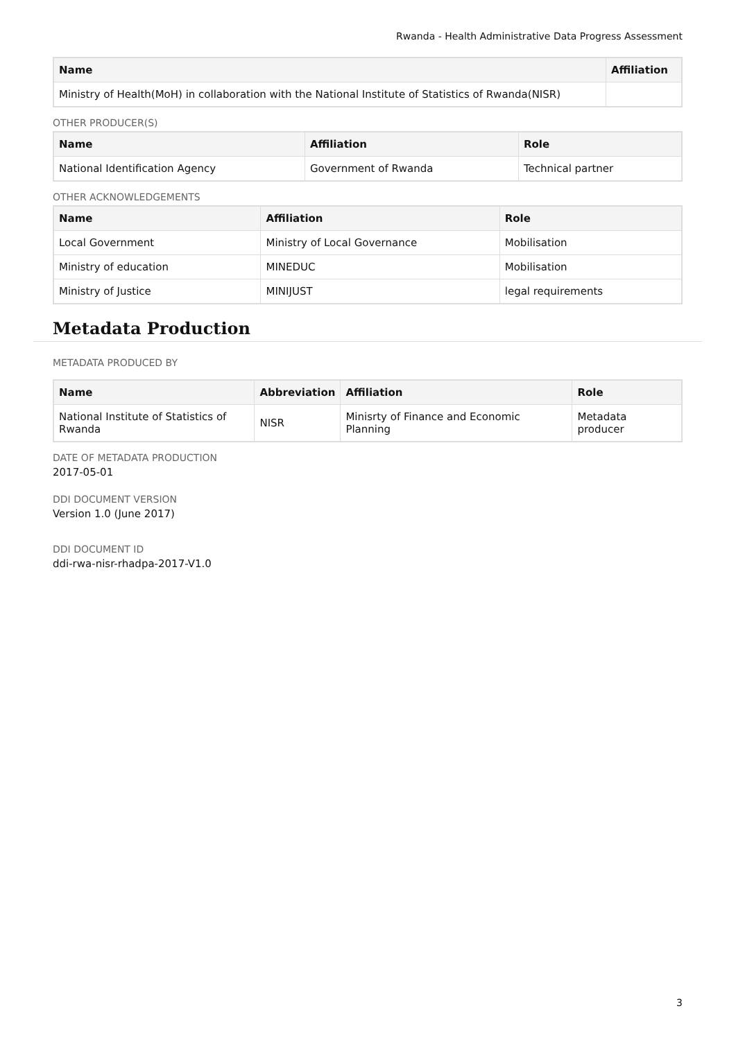Rwanda - Health Administrative Data Progress Assessment
| Name | Affiliation |
| --- | --- |
| Ministry of Health(MoH) in collaboration with the National Institute of Statistics of Rwanda(NISR) | |
OTHER PRODUCER(S)
| Name | Affiliation | Role |
| --- | --- | --- |
| National Identification Agency | Government of Rwanda | Technical partner |
OTHER ACKNOWLEDGEMENTS
| Name | Affiliation | Role |
| --- | --- | --- |
| Local Government | Ministry of Local Governance | Mobilisation |
| Ministry of education | MINEDUC | Mobilisation |
| Ministry of Justice | MINIJUST | legal requirements |
Metadata Production
METADATA PRODUCED BY
| Name | Abbreviation | Affiliation | Role |
| --- | --- | --- | --- |
| National Institute of Statistics of Rwanda | NISR | Minisrty of Finance and Economic Planning | Metadata producer |
DATE OF METADATA PRODUCTION
2017-05-01
DDI DOCUMENT VERSION
Version 1.0 (June 2017)
DDI DOCUMENT ID
ddi-rwa-nisr-rhadpa-2017-V1.0
3